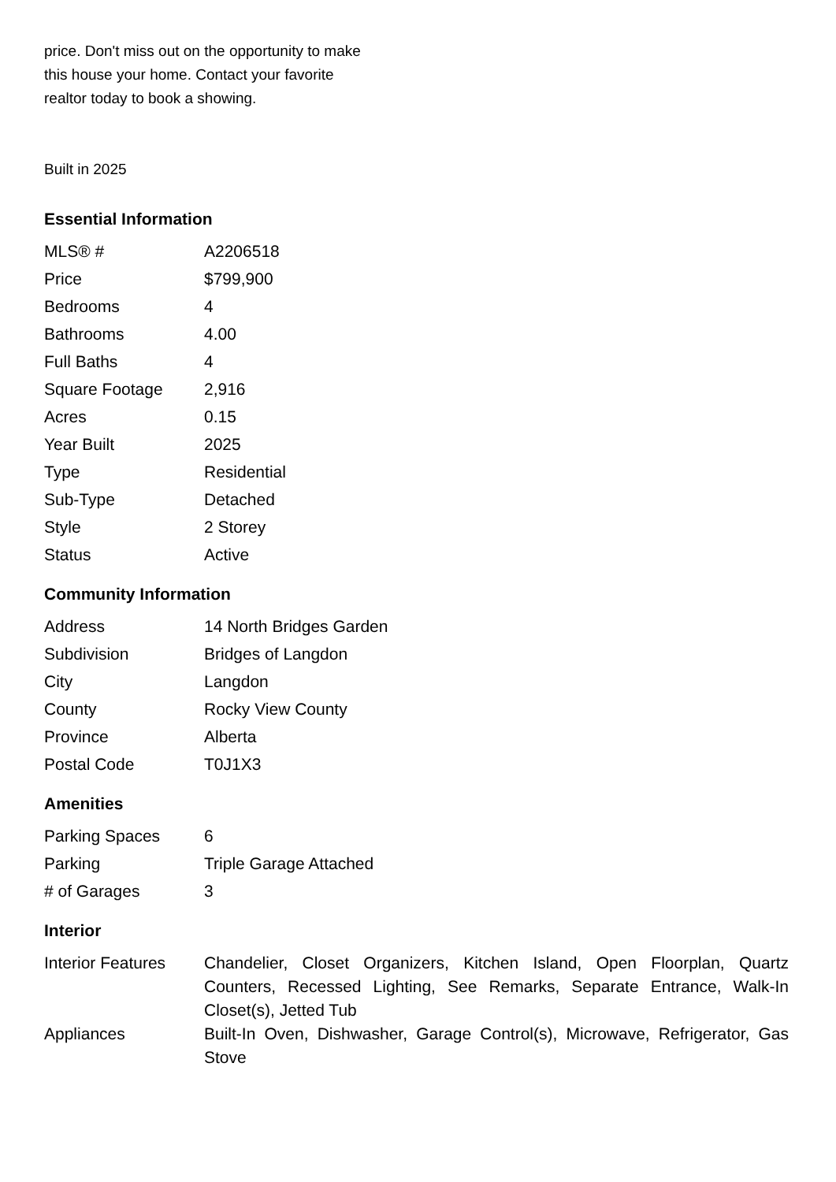price. Don't miss out on the opportunity to make this house your home. Contact your favorite realtor today to book a showing.
Built in 2025
Essential Information
| MLS® # | A2206518 |
| Price | $799,900 |
| Bedrooms | 4 |
| Bathrooms | 4.00 |
| Full Baths | 4 |
| Square Footage | 2,916 |
| Acres | 0.15 |
| Year Built | 2025 |
| Type | Residential |
| Sub-Type | Detached |
| Style | 2 Storey |
| Status | Active |
Community Information
| Address | 14 North Bridges Garden |
| Subdivision | Bridges of Langdon |
| City | Langdon |
| County | Rocky View County |
| Province | Alberta |
| Postal Code | T0J1X3 |
Amenities
| Parking Spaces | 6 |
| Parking | Triple Garage Attached |
| # of Garages | 3 |
Interior
| Interior Features | Chandelier, Closet Organizers, Kitchen Island, Open Floorplan, Quartz Counters, Recessed Lighting, See Remarks, Separate Entrance, Walk-In Closet(s), Jetted Tub |
| Appliances | Built-In Oven, Dishwasher, Garage Control(s), Microwave, Refrigerator, Gas Stove |